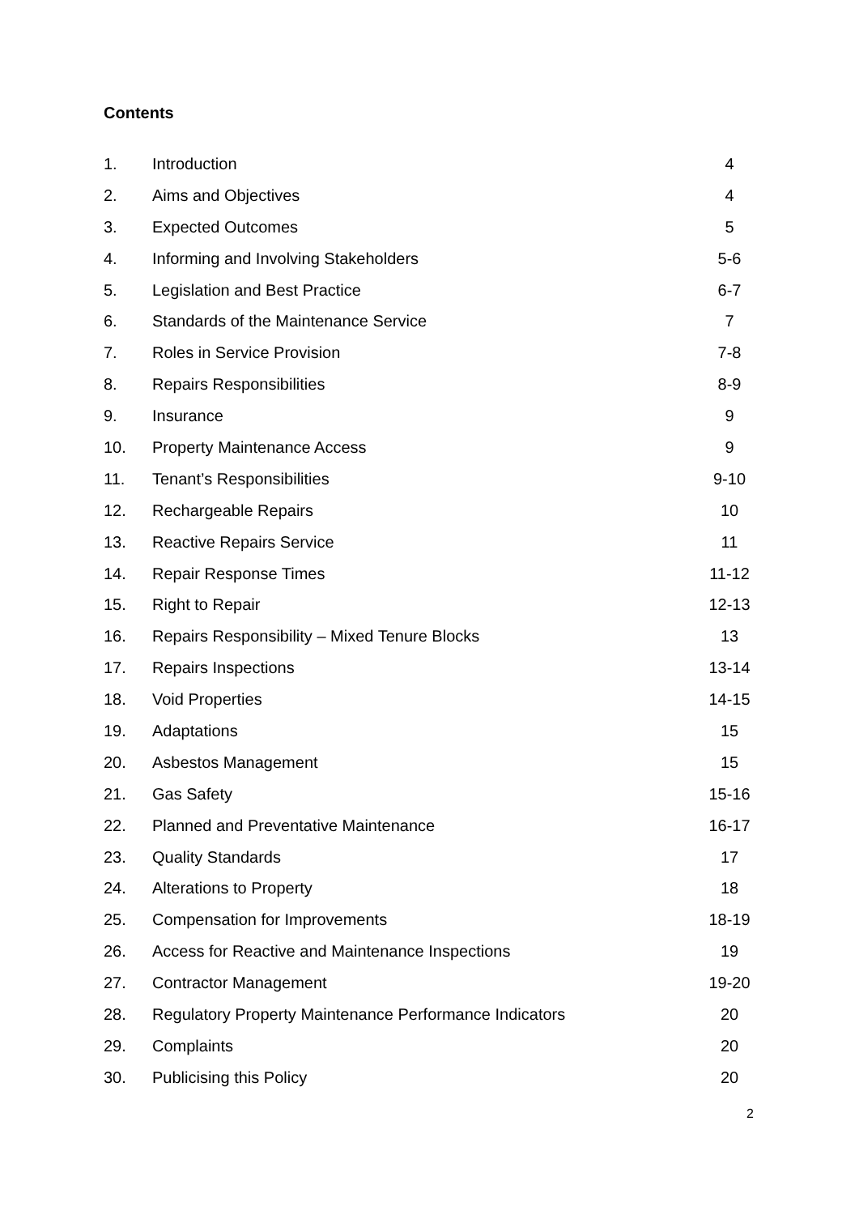Contents
| 1. | Introduction | 4 |
| 2. | Aims and Objectives | 4 |
| 3. | Expected Outcomes | 5 |
| 4. | Informing and Involving Stakeholders | 5-6 |
| 5. | Legislation and Best Practice | 6-7 |
| 6. | Standards of the Maintenance Service | 7 |
| 7. | Roles in Service Provision | 7-8 |
| 8. | Repairs Responsibilities | 8-9 |
| 9. | Insurance | 9 |
| 10. | Property Maintenance Access | 9 |
| 11. | Tenant’s Responsibilities | 9-10 |
| 12. | Rechargeable Repairs | 10 |
| 13. | Reactive Repairs Service | 11 |
| 14. | Repair Response Times | 11-12 |
| 15. | Right to Repair | 12-13 |
| 16. | Repairs Responsibility – Mixed Tenure Blocks | 13 |
| 17. | Repairs Inspections | 13-14 |
| 18. | Void Properties | 14-15 |
| 19. | Adaptations | 15 |
| 20. | Asbestos Management | 15 |
| 21. | Gas Safety | 15-16 |
| 22. | Planned and Preventative Maintenance | 16-17 |
| 23. | Quality Standards | 17 |
| 24. | Alterations to Property | 18 |
| 25. | Compensation for Improvements | 18-19 |
| 26. | Access for Reactive and Maintenance Inspections | 19 |
| 27. | Contractor Management | 19-20 |
| 28. | Regulatory Property Maintenance Performance Indicators | 20 |
| 29. | Complaints | 20 |
| 30. | Publicising this Policy | 20 |
2